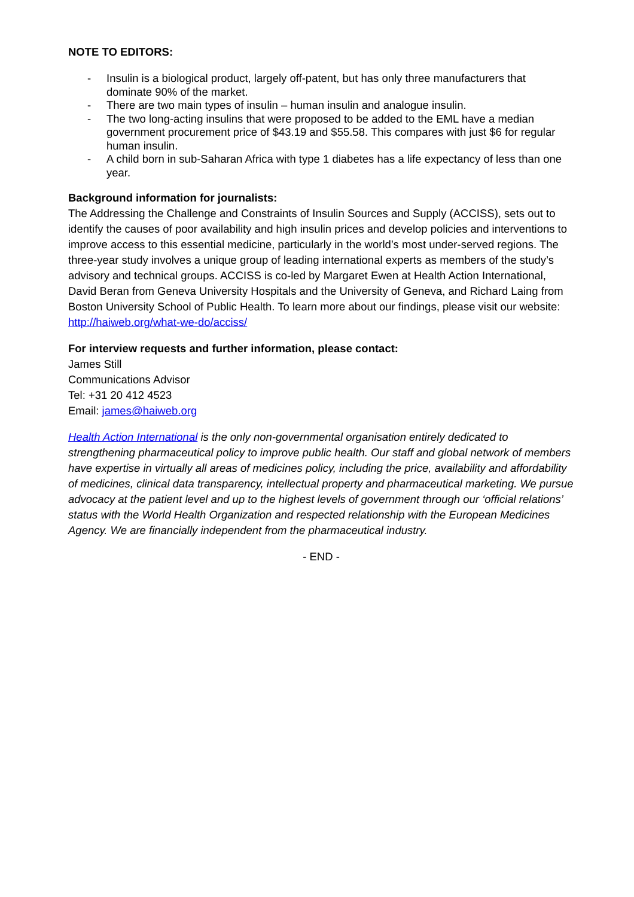NOTE TO EDITORS:
- Insulin is a biological product, largely off-patent, but has only three manufacturers that dominate 90% of the market.
- There are two main types of insulin – human insulin and analogue insulin.
- The two long-acting insulins that were proposed to be added to the EML have a median government procurement price of $43.19 and $55.58. This compares with just $6 for regular human insulin.
- A child born in sub-Saharan Africa with type 1 diabetes has a life expectancy of less than one year.
Background information for journalists:
The Addressing the Challenge and Constraints of Insulin Sources and Supply (ACCISS), sets out to identify the causes of poor availability and high insulin prices and develop policies and interventions to improve access to this essential medicine, particularly in the world’s most under-served regions. The three-year study involves a unique group of leading international experts as members of the study’s advisory and technical groups. ACCISS is co-led by Margaret Ewen at Health Action International, David Beran from Geneva University Hospitals and the University of Geneva, and Richard Laing from Boston University School of Public Health. To learn more about our findings, please visit our website: http://haiweb.org/what-we-do/acciss/
For interview requests and further information, please contact:
James Still
Communications Advisor
Tel: +31 20 412 4523
Email: james@haiweb.org
Health Action International is the only non-governmental organisation entirely dedicated to strengthening pharmaceutical policy to improve public health. Our staff and global network of members have expertise in virtually all areas of medicines policy, including the price, availability and affordability of medicines, clinical data transparency, intellectual property and pharmaceutical marketing. We pursue advocacy at the patient level and up to the highest levels of government through our ‘official relations’ status with the World Health Organization and respected relationship with the European Medicines Agency. We are financially independent from the pharmaceutical industry.
- END -